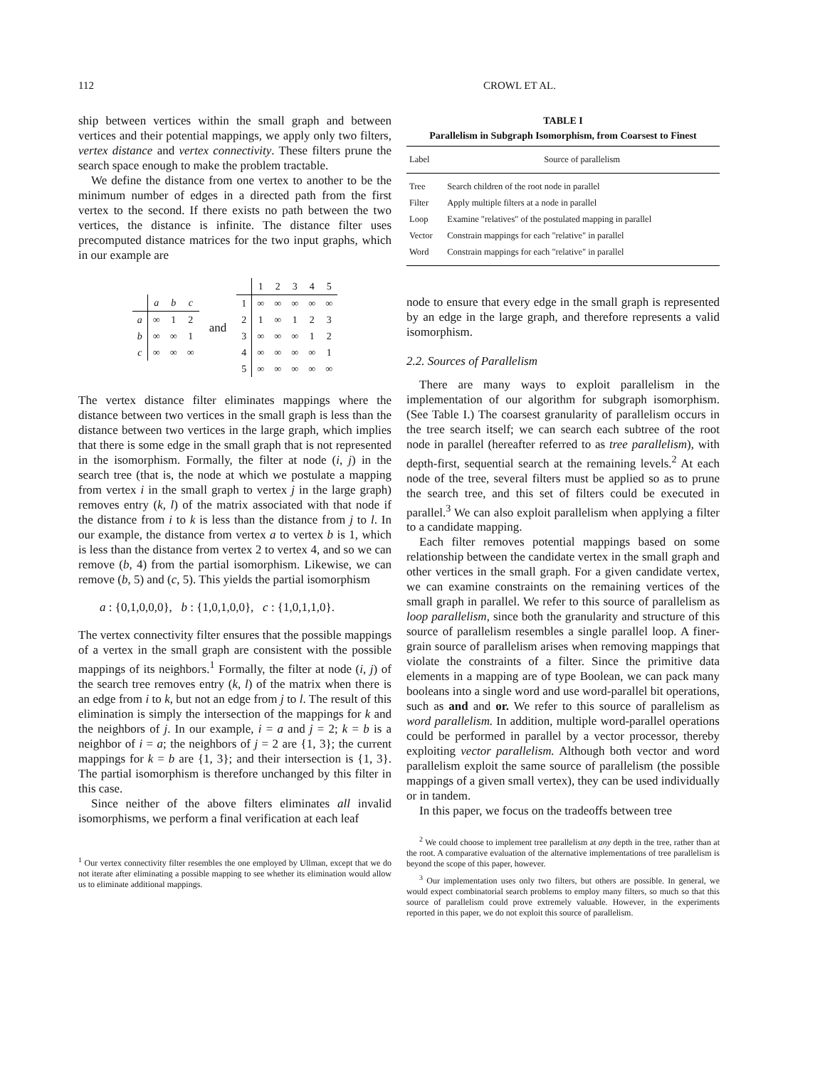112 CROWL ET AL.
ship between vertices within the small graph and between vertices and their potential mappings, we apply only two filters, vertex distance and vertex connectivity. These filters prune the search space enough to make the problem tractable.
We define the distance from one vertex to another to be the minimum number of edges in a directed path from the first vertex to the second. If there exists no path between the two vertices, the distance is infinite. The distance filter uses precomputed distance matrices for the two input graphs, which in our example are
| | a | b | c |
| a | ∞ | 1 | 2 |
| b | ∞ | ∞ | 1 |
| c | ∞ | ∞ | ∞ |
and
| | 1 | 2 | 3 | 4 | 5 |
| 1 | ∞ | ∞ | ∞ | ∞ | ∞ |
| 2 | 1 | ∞ | 1 | 2 | 3 |
| 3 | ∞ | ∞ | ∞ | 1 | 2 |
| 4 | ∞ | ∞ | ∞ | ∞ | 1 |
| 5 | ∞ | ∞ | ∞ | ∞ | ∞ |
The vertex distance filter eliminates mappings where the distance between two vertices in the small graph is less than the distance between two vertices in the large graph, which implies that there is some edge in the small graph that is not represented in the isomorphism. Formally, the filter at node (i, j) in the search tree (that is, the node at which we postulate a mapping from vertex i in the small graph to vertex j in the large graph) removes entry (k, l) of the matrix associated with that node if the distance from i to k is less than the distance from j to l. In our example, the distance from vertex a to vertex b is 1, which is less than the distance from vertex 2 to vertex 4, and so we can remove (b, 4) from the partial isomorphism. Likewise, we can remove (b, 5) and (c, 5). This yields the partial isomorphism
a : {0,1,0,0,0}, b : {1,0,1,0,0}, c : {1,0,1,1,0}.
The vertex connectivity filter ensures that the possible mappings of a vertex in the small graph are consistent with the possible mappings of its neighbors.<sup>1</sup> Formally, the filter at node (i, j) of the search tree removes entry (k, l) of the matrix when there is an edge from i to k, but not an edge from j to l. The result of this elimination is simply the intersection of the mappings for k and the neighbors of j. In our example, i = a and j = 2; k = b is a neighbor of i = a; the neighbors of j = 2 are {1, 3}; the current mappings for k = b are {1, 3}; and their intersection is {1, 3}. The partial isomorphism is therefore unchanged by this filter in this case.
Since neither of the above filters eliminates all invalid isomorphisms, we perform a final verification at each leaf
<sup>1</sup> Our vertex connectivity filter resembles the one employed by Ullman, except that we do not iterate after eliminating a possible mapping to see whether its elimination would allow us to eliminate additional mappings.
TABLE I
Parallelism in Subgraph Isomorphism, from Coarsest to Finest
| Label | Source of parallelism |
| --- | --- |
| Tree | Search children of the root node in parallel |
| Filter | Apply multiple filters at a node in parallel |
| Loop | Examine "relatives" of the postulated mapping in parallel |
| Vector | Constrain mappings for each "relative" in parallel |
| Word | Constrain mappings for each "relative" in parallel |
node to ensure that every edge in the small graph is represented by an edge in the large graph, and therefore represents a valid isomorphism.
2.2. Sources of Parallelism
There are many ways to exploit parallelism in the implementation of our algorithm for subgraph isomorphism. (See Table I.) The coarsest granularity of parallelism occurs in the tree search itself; we can search each subtree of the root node in parallel (hereafter referred to as tree parallelism), with depth-first, sequential search at the remaining levels.<sup>2</sup> At each node of the tree, several filters must be applied so as to prune the search tree, and this set of filters could be executed in parallel.<sup>3</sup> We can also exploit parallelism when applying a filter to a candidate mapping.
Each filter removes potential mappings based on some relationship between the candidate vertex in the small graph and other vertices in the small graph. For a given candidate vertex, we can examine constraints on the remaining vertices of the small graph in parallel. We refer to this source of parallelism as loop parallelism, since both the granularity and structure of this source of parallelism resembles a single parallel loop. A finer-grain source of parallelism arises when removing mappings that violate the constraints of a filter. Since the primitive data elements in a mapping are of type Boolean, we can pack many booleans into a single word and use word-parallel bit operations, such as and and or. We refer to this source of parallelism as word parallelism. In addition, multiple word-parallel operations could be performed in parallel by a vector processor, thereby exploiting vector parallelism. Although both vector and word parallelism exploit the same source of parallelism (the possible mappings of a given small vertex), they can be used individually or in tandem.
In this paper, we focus on the tradeoffs between tree
<sup>2</sup> We could choose to implement tree parallelism at any depth in the tree, rather than at the root. A comparative evaluation of the alternative implementations of tree parallelism is beyond the scope of this paper, however.
<sup>3</sup> Our implementation uses only two filters, but others are possible. In general, we would expect combinatorial search problems to employ many filters, so much so that this source of parallelism could prove extremely valuable. However, in the experiments reported in this paper, we do not exploit this source of parallelism.